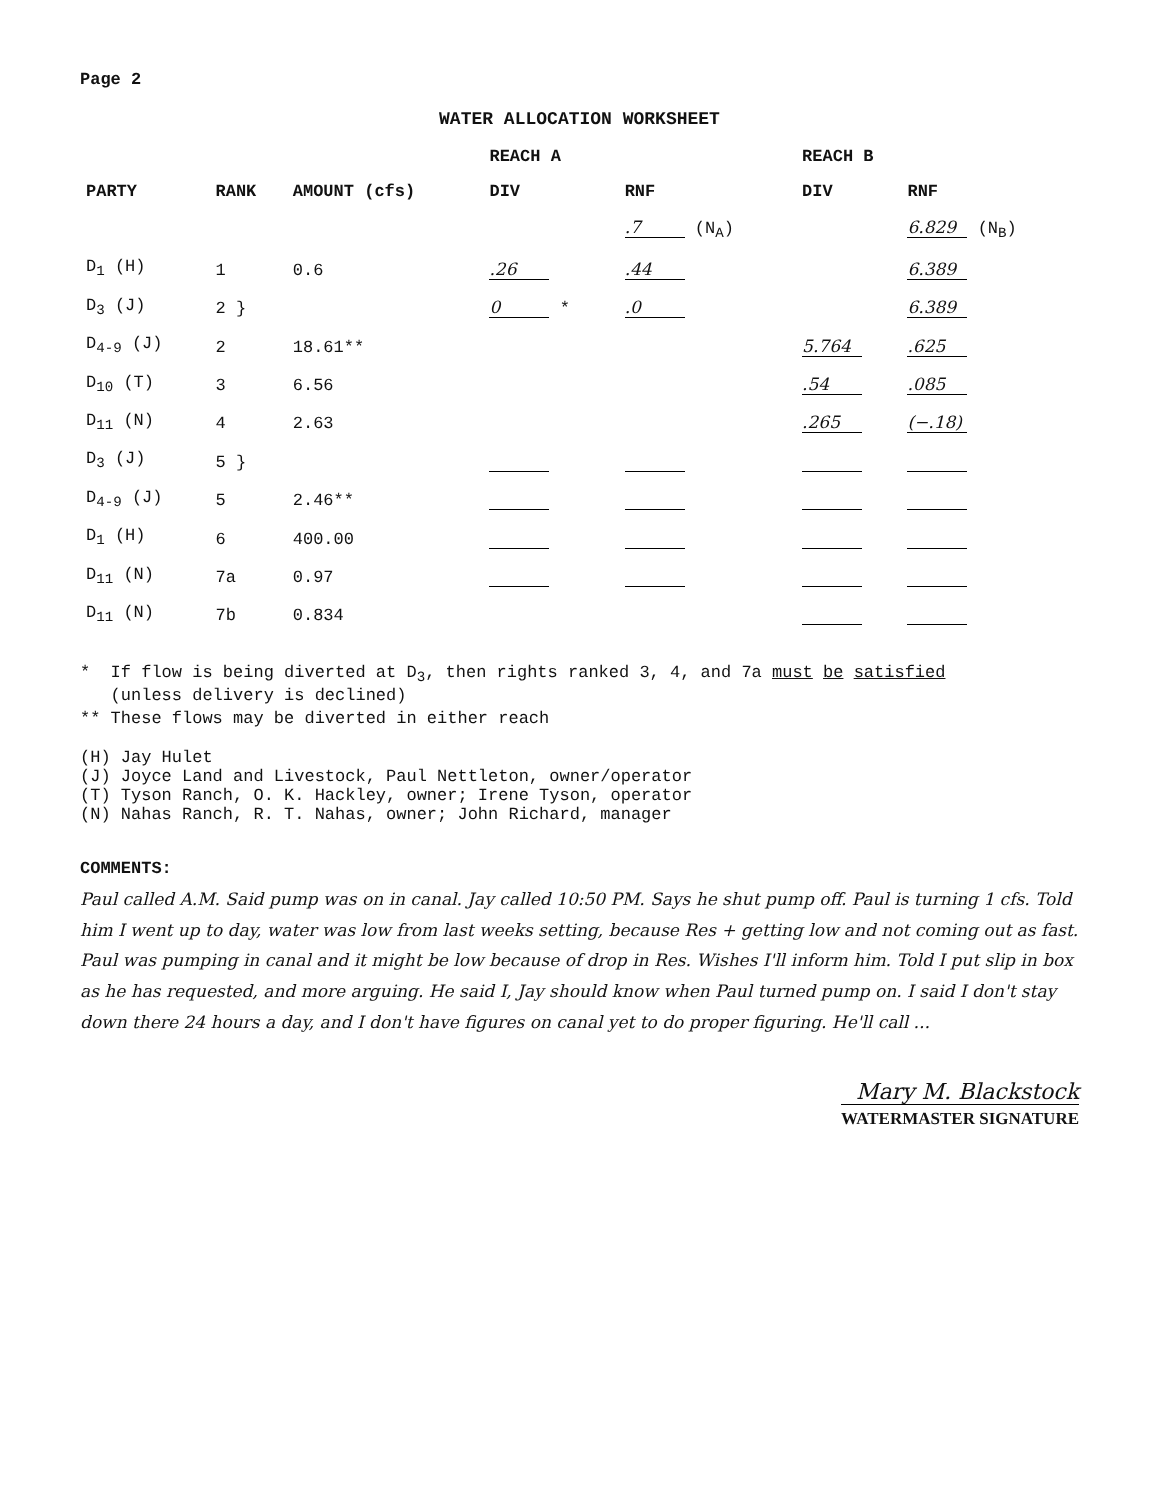Page 2
WATER ALLOCATION WORKSHEET
| PARTY | RANK | AMOUNT (cfs) | REACH A | | REACH B | |
| --- | --- | --- | --- | --- | --- | --- |
| | | | DIV | RNF | DIV | RNF |
| | | | | .7 (N<sub>A</sub>) | | 6.829 (N<sub>B</sub>) |
| D<sub>1</sub> (H) | 1 | 0.6 | .26 | .44 | | 6.389 |
| D<sub>3</sub> (J) | 2 } | | 0 * | .0 | | 6.389 |
| D<sub>4-9</sub> (J) | 2 | 18.61** | | | 5.764 | .625 |
| D<sub>10</sub> (T) | 3 | 6.56 | | | .54 | .085 |
| D<sub>11</sub> (N) | 4 | 2.63 | | | .265 | (−.18) |
| D<sub>3</sub> (J) | 5 } | | | | | |
| D<sub>4-9</sub> (J) | 5 | 2.46** | | | | |
| D<sub>1</sub> (H) | 6 | 400.00 | | | | |
| D<sub>11</sub> (N) | 7a | 0.97 | | | | |
| D<sub>11</sub> (N) | 7b | 0.834 | | | | |
* If flow is being diverted at D<sub>3</sub>, then rights ranked 3, 4, and 7a must be satisfied
(unless delivery is declined)
** These flows may be diverted in either reach
(H) Jay Hulet
(J) Joyce Land and Livestock, Paul Nettleton, owner/operator
(T) Tyson Ranch, O. K. Hackley, owner; Irene Tyson, operator
(N) Nahas Ranch, R. T. Nahas, owner; John Richard, manager
COMMENTS: Paul called A.M. Said pump was on in canal. Jay called 10:50 PM. Says he shut pump off. Paul is turning 1 cfs. Told him I went up to day, water was low from last weeks setting, because Res + getting low and not coming out as fast. Paul was pumping in canal and it might be low because of drop in Res. Wishes I'll inform him. Told I put slip in box as he has requested, and more arguing. He said I, Jay should know when Paul turned pump on. I said I don't stay down there 24 hours a day, and I don't have figures on canal yet to do proper figuring. He'll call ...
Mary M. Blackstock
WATERMASTER SIGNATURE